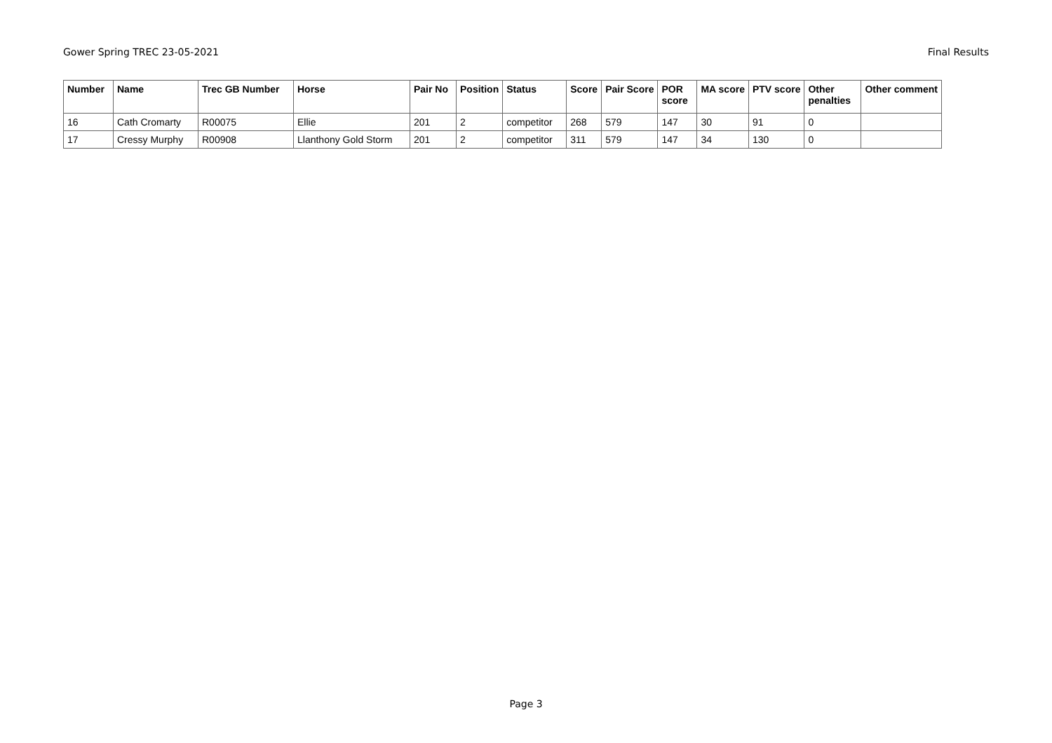Gower Spring TREC 23-05-2021 Final Results
| Number | Name | Trec GB Number | Horse | Pair No | Position | Status | Score | Pair Score | POR score | MA score | PTV score | Other penalties | Other comment |
| --- | --- | --- | --- | --- | --- | --- | --- | --- | --- | --- | --- | --- | --- |
| 16 | Cath Cromarty | R00075 | Ellie | 201 | 2 | competitor | 268 | 579 | 147 | 30 | 91 | 0 | |
| 17 | Cressy Murphy | R00908 | Llanthony Gold Storm | 201 | 2 | competitor | 311 | 579 | 147 | 34 | 130 | 0 | |
Page 3